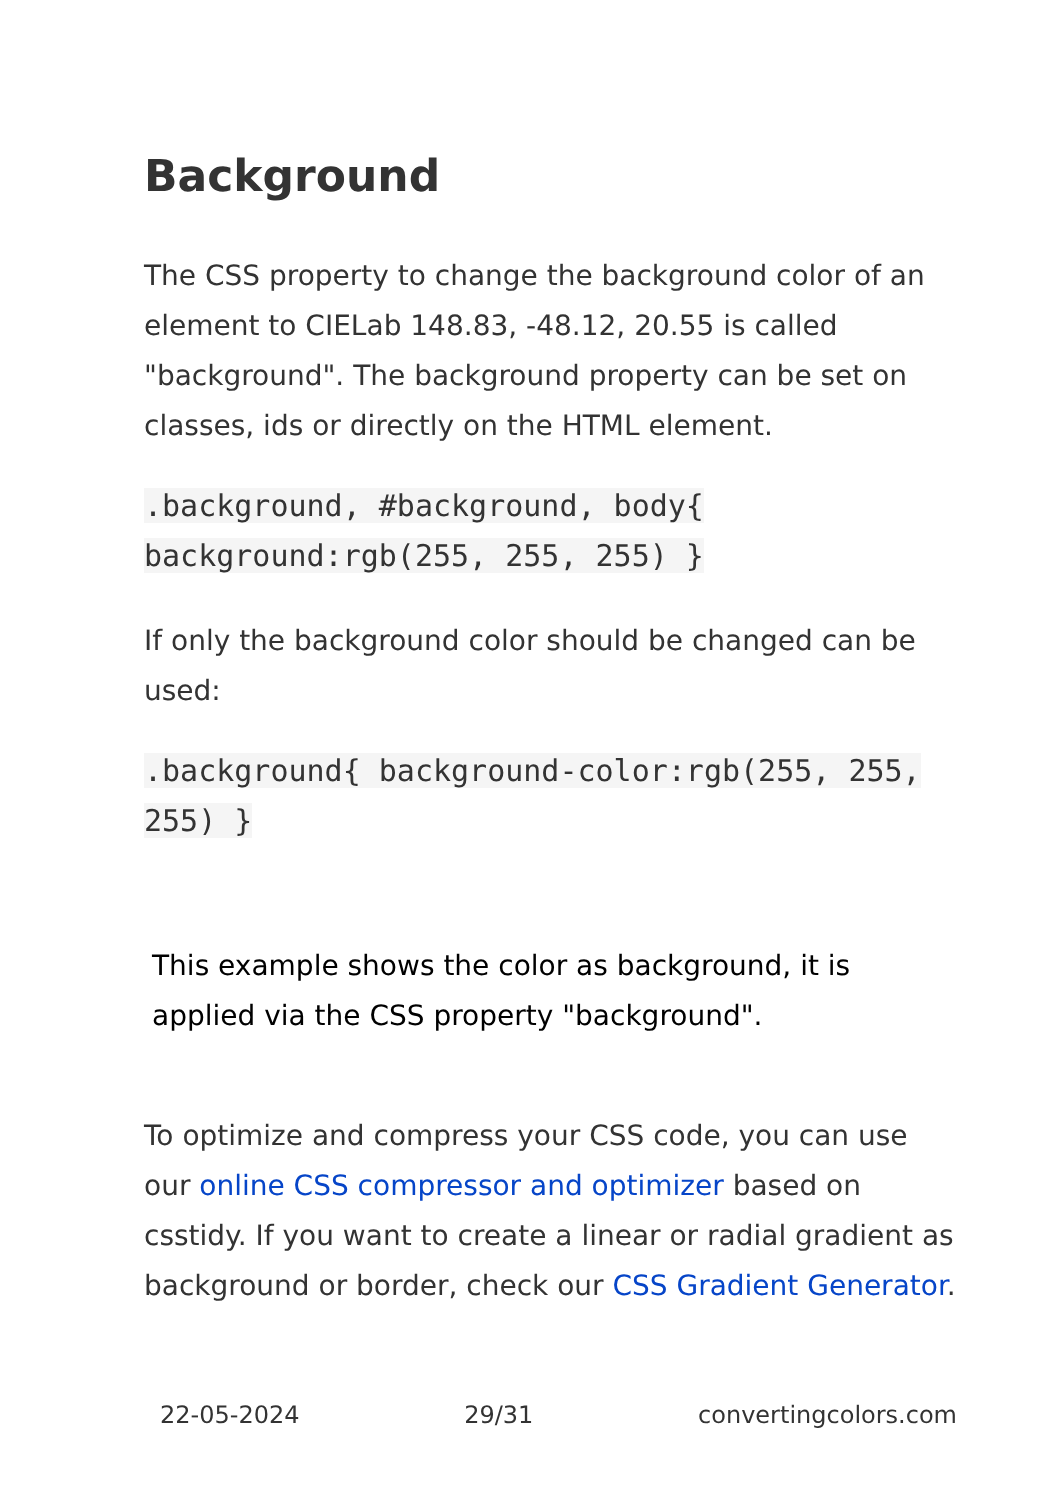Background
The CSS property to change the background color of an element to CIELab 148.83, -48.12, 20.55 is called "background". The background property can be set on classes, ids or directly on the HTML element.
.background, #background, body{ background:rgb(255, 255, 255) }
If only the background color should be changed can be used:
.background{ background-color:rgb(255, 255, 255) }
This example shows the color as background, it is applied via the CSS property "background".
To optimize and compress your CSS code, you can use our online CSS compressor and optimizer based on csstidy. If you want to create a linear or radial gradient as background or border, check our CSS Gradient Generator.
22-05-2024 29/31 convertingcolors.com